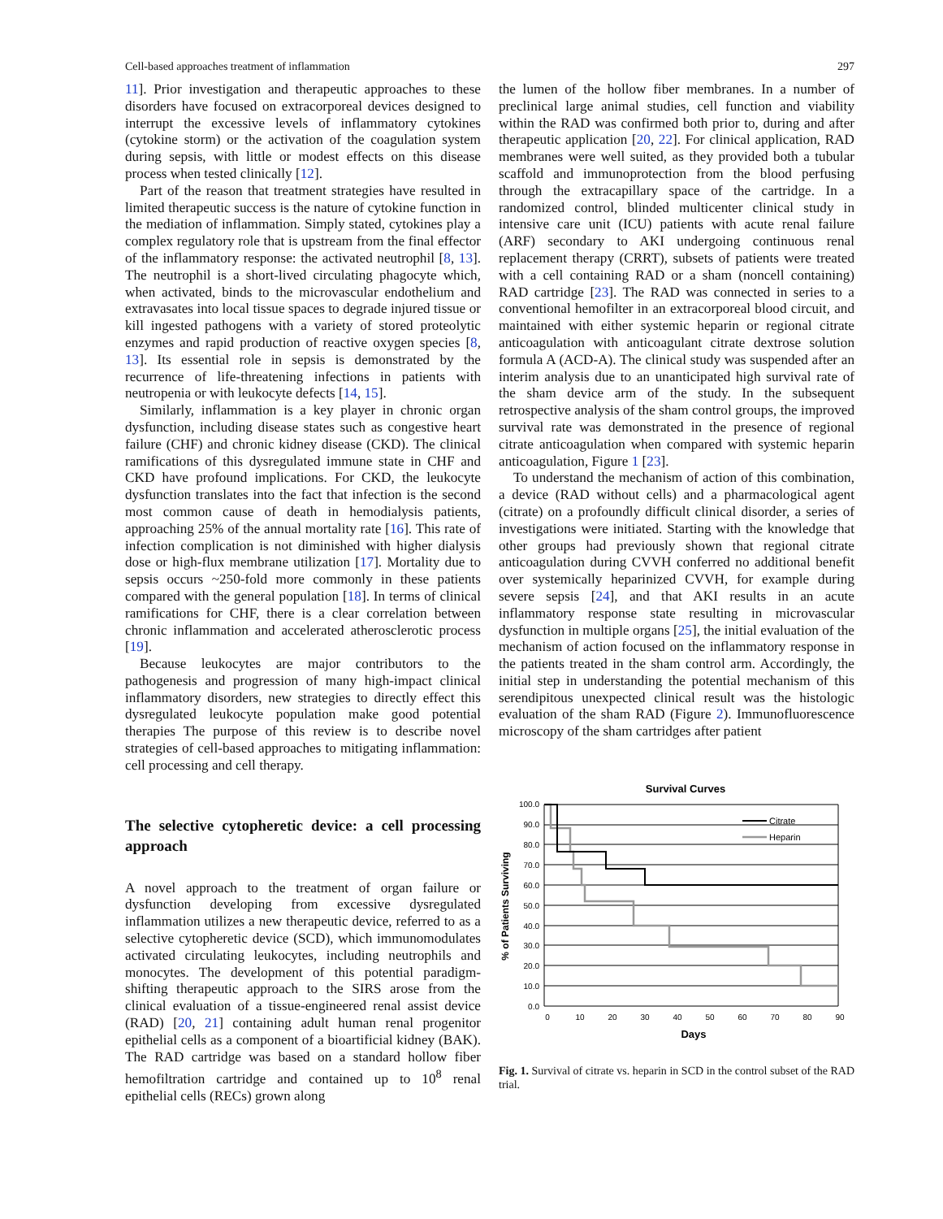Cell-based approaches treatment of inflammation 297
11]. Prior investigation and therapeutic approaches to these disorders have focused on extracorporeal devices designed to interrupt the excessive levels of inflammatory cytokines (cytokine storm) or the activation of the coagulation system during sepsis, with little or modest effects on this disease process when tested clinically [12].
Part of the reason that treatment strategies have resulted in limited therapeutic success is the nature of cytokine function in the mediation of inflammation. Simply stated, cytokines play a complex regulatory role that is upstream from the final effector of the inflammatory response: the activated neutrophil [8, 13]. The neutrophil is a short-lived circulating phagocyte which, when activated, binds to the microvascular endothelium and extravasates into local tissue spaces to degrade injured tissue or kill ingested pathogens with a variety of stored proteolytic enzymes and rapid production of reactive oxygen species [8, 13]. Its essential role in sepsis is demonstrated by the recurrence of life-threatening infections in patients with neutropenia or with leukocyte defects [14, 15].
Similarly, inflammation is a key player in chronic organ dysfunction, including disease states such as congestive heart failure (CHF) and chronic kidney disease (CKD). The clinical ramifications of this dysregulated immune state in CHF and CKD have profound implications. For CKD, the leukocyte dysfunction translates into the fact that infection is the second most common cause of death in hemodialysis patients, approaching 25% of the annual mortality rate [16]. This rate of infection complication is not diminished with higher dialysis dose or high-flux membrane utilization [17]. Mortality due to sepsis occurs ~250-fold more commonly in these patients compared with the general population [18]. In terms of clinical ramifications for CHF, there is a clear correlation between chronic inflammation and accelerated atherosclerotic process [19].
Because leukocytes are major contributors to the pathogenesis and progression of many high-impact clinical inflammatory disorders, new strategies to directly effect this dysregulated leukocyte population make good potential therapies The purpose of this review is to describe novel strategies of cell-based approaches to mitigating inflammation: cell processing and cell therapy.
The selective cytopheretic device: a cell processing approach
A novel approach to the treatment of organ failure or dysfunction developing from excessive dysregulated inflammation utilizes a new therapeutic device, referred to as a selective cytopheretic device (SCD), which immunomodulates activated circulating leukocytes, including neutrophils and monocytes. The development of this potential paradigm-shifting therapeutic approach to the SIRS arose from the clinical evaluation of a tissue-engineered renal assist device (RAD) [20, 21] containing adult human renal progenitor epithelial cells as a component of a bioartificial kidney (BAK). The RAD cartridge was based on a standard hollow fiber hemofiltration cartridge and contained up to 10<sup>8</sup> renal epithelial cells (RECs) grown along
the lumen of the hollow fiber membranes. In a number of preclinical large animal studies, cell function and viability within the RAD was confirmed both prior to, during and after therapeutic application [20, 22]. For clinical application, RAD membranes were well suited, as they provided both a tubular scaffold and immunoprotection from the blood perfusing through the extracapillary space of the cartridge. In a randomized control, blinded multicenter clinical study in intensive care unit (ICU) patients with acute renal failure (ARF) secondary to AKI undergoing continuous renal replacement therapy (CRRT), subsets of patients were treated with a cell containing RAD or a sham (noncell containing) RAD cartridge [23]. The RAD was connected in series to a conventional hemofilter in an extracorporeal blood circuit, and maintained with either systemic heparin or regional citrate anticoagulation with anticoagulant citrate dextrose solution formula A (ACD-A). The clinical study was suspended after an interim analysis due to an unanticipated high survival rate of the sham device arm of the study. In the subsequent retrospective analysis of the sham control groups, the improved survival rate was demonstrated in the presence of regional citrate anticoagulation when compared with systemic heparin anticoagulation, Figure 1 [23].
To understand the mechanism of action of this combination, a device (RAD without cells) and a pharmacological agent (citrate) on a profoundly difficult clinical disorder, a series of investigations were initiated. Starting with the knowledge that other groups had previously shown that regional citrate anticoagulation during CVVH conferred no additional benefit over systemically heparinized CVVH, for example during severe sepsis [24], and that AKI results in an acute inflammatory response state resulting in microvascular dysfunction in multiple organs [25], the initial evaluation of the mechanism of action focused on the inflammatory response in the patients treated in the sham control arm. Accordingly, the initial step in understanding the potential mechanism of this serendipitous unexpected clinical result was the histologic evaluation of the sham RAD (Figure 2). Immunofluorescence microscopy of the sham cartridges after patient
Survival Curves
100.0
90.0
80.0
70.0
60.0
50.0
40.0
30.0
20.0
10.0
0.0
0
10
20
30
40
50
60
70
80
90
Days
% of Patients Surviving
Citrate
Heparin
Fig. 1. Survival of citrate vs. heparin in SCD in the control subset of the RAD trial.